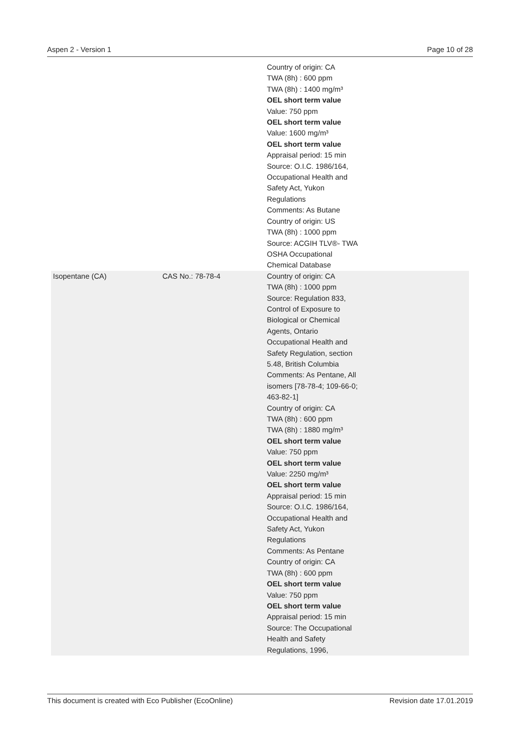Aspen 2 - Version 1 Page 10 of 28
| | | Country of origin: CA TWA (8h) : 600 ppm TWA (8h) : 1400 mg/m³ OEL short term value Value: 750 ppm OEL short term value Value: 1600 mg/m³ OEL short term value Appraisal period: 15 min Source: O.I.C. 1986/164, Occupational Health and Safety Act, Yukon Regulations Comments: As Butane Country of origin: US TWA (8h) : 1000 ppm Source: ACGIH TLV®- TWA OSHA Occupational Chemical Database |
| Isopentane (CA) | CAS No.: 78-78-4 | Country of origin: CA TWA (8h) : 1000 ppm Source: Regulation 833, Control of Exposure to Biological or Chemical Agents, Ontario Occupational Health and Safety Regulation, section 5.48, British Columbia Comments: As Pentane, All isomers [78-78-4; 109-66-0; 463-82-1] Country of origin: CA TWA (8h) : 600 ppm TWA (8h) : 1880 mg/m³ OEL short term value Value: 750 ppm OEL short term value Value: 2250 mg/m³ OEL short term value Appraisal period: 15 min Source: O.I.C. 1986/164, Occupational Health and Safety Act, Yukon Regulations Comments: As Pentane Country of origin: CA TWA (8h) : 600 ppm OEL short term value Value: 750 ppm OEL short term value Appraisal period: 15 min Source: The Occupational Health and Safety Regulations, 1996, |
This document is created with Eco Publisher (EcoOnline) Revision date 17.01.2019